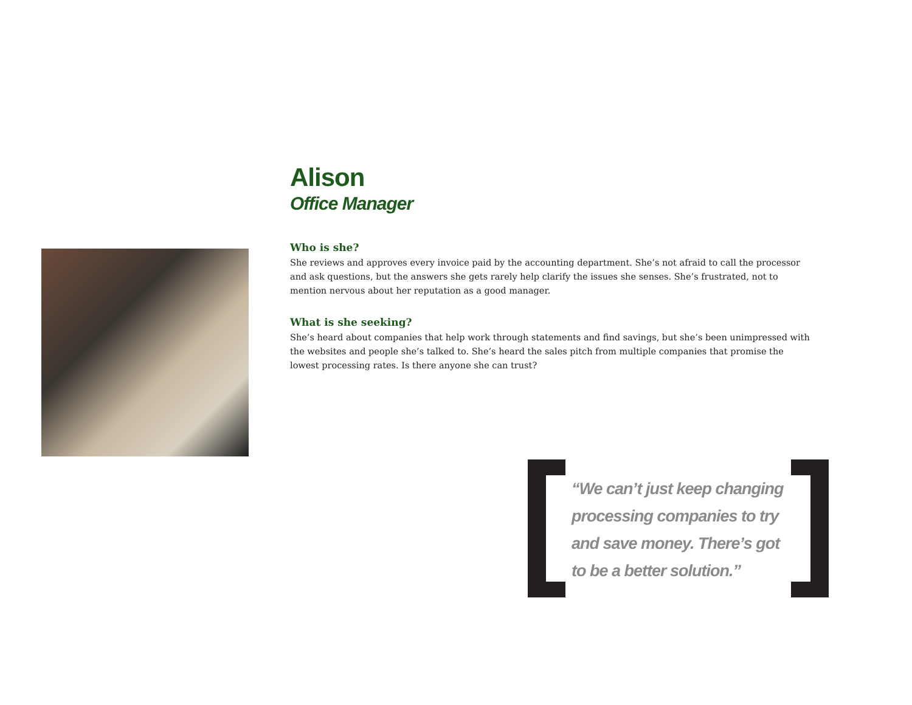Alison
Office Manager
Who is she?
She reviews and approves every invoice paid by the accounting department. She’s not afraid to call the processor and ask questions, but the answers she gets rarely help clarify the issues she senses. She’s frustrated, not to mention nervous about her reputation as a good manager.
What is she seeking?
She’s heard about companies that help work through statements and find savings, but she’s been unimpressed with the websites and people she’s talked to. She’s heard the sales pitch from multiple companies that promise the lowest processing rates. Is there anyone she can trust?
“We can’t just keep changing
processing companies to try
and save money. There’s got
to be a better solution.”